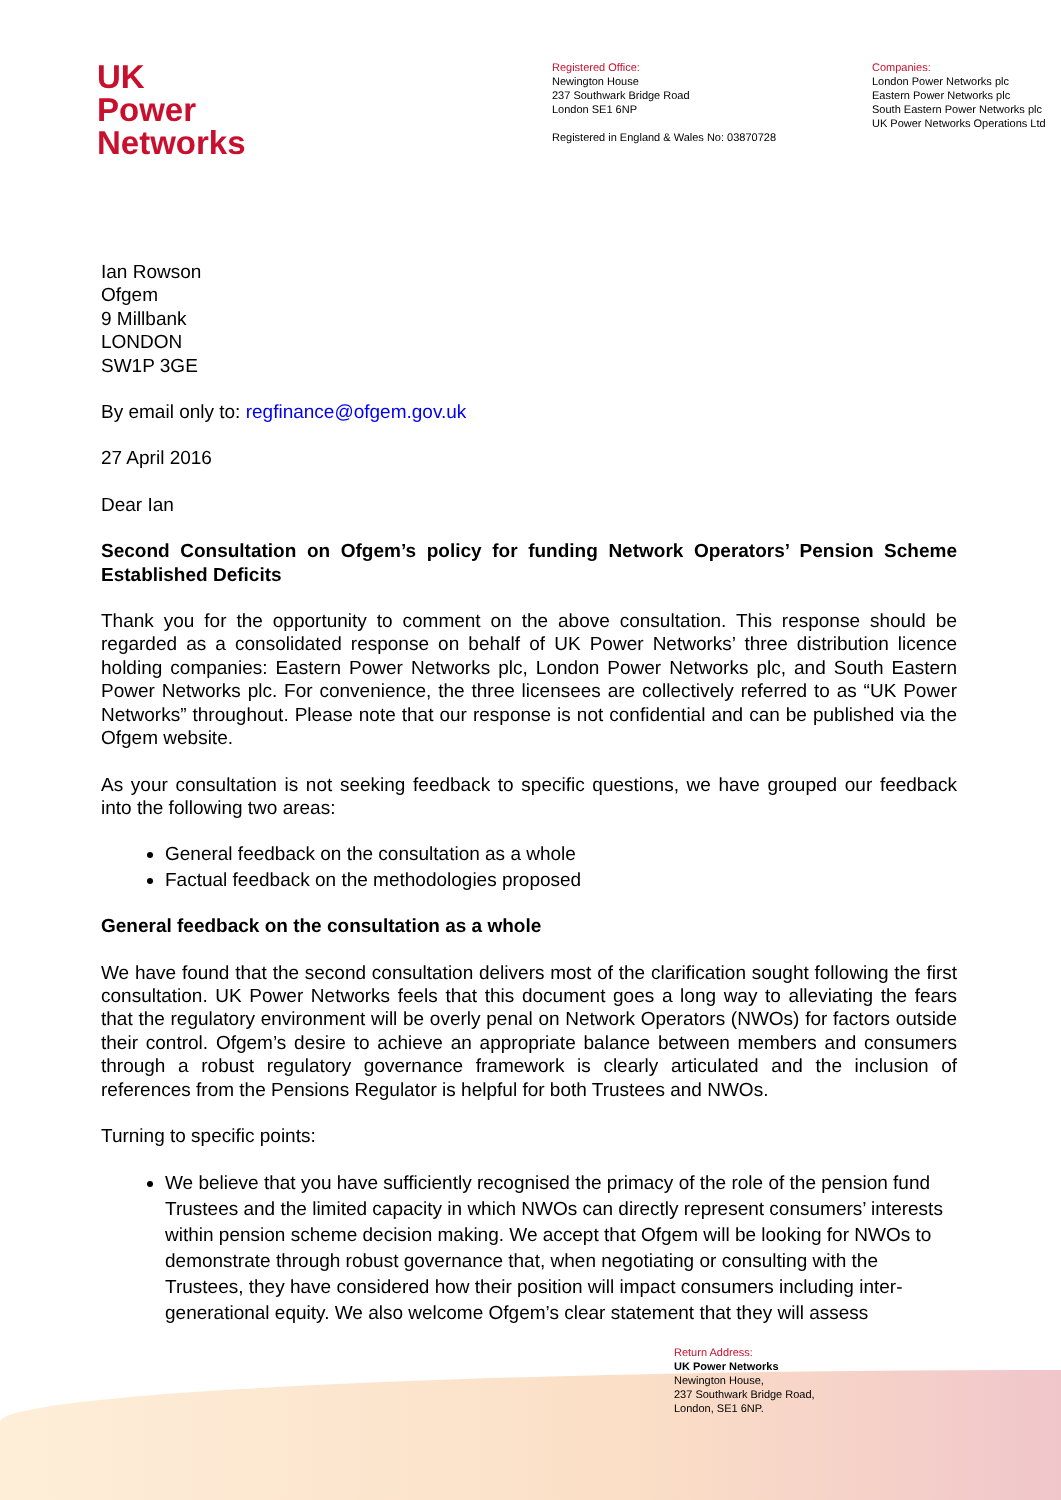UK
Power
Networks
Registered Office:
Newington House
237 Southwark Bridge Road
London SE1 6NP
Registered in England & Wales No: 03870728
Companies:
London Power Networks plc
Eastern Power Networks plc
South Eastern Power Networks plc
UK Power Networks Operations Ltd
Ian Rowson
Ofgem
9 Millbank
LONDON
SW1P 3GE
By email only to: regfinance@ofgem.gov.uk
27 April 2016
Dear Ian
Second Consultation on Ofgem’s policy for funding Network Operators’ Pension Scheme Established Deficits
Thank you for the opportunity to comment on the above consultation. This response should be regarded as a consolidated response on behalf of UK Power Networks’ three distribution licence holding companies: Eastern Power Networks plc, London Power Networks plc, and South Eastern Power Networks plc. For convenience, the three licensees are collectively referred to as “UK Power Networks” throughout. Please note that our response is not confidential and can be published via the Ofgem website.
As your consultation is not seeking feedback to specific questions, we have grouped our feedback into the following two areas:
General feedback on the consultation as a whole
Factual feedback on the methodologies proposed
General feedback on the consultation as a whole
We have found that the second consultation delivers most of the clarification sought following the first consultation. UK Power Networks feels that this document goes a long way to alleviating the fears that the regulatory environment will be overly penal on Network Operators (NWOs) for factors outside their control. Ofgem’s desire to achieve an appropriate balance between members and consumers through a robust regulatory governance framework is clearly articulated and the inclusion of references from the Pensions Regulator is helpful for both Trustees and NWOs.
Turning to specific points:
We believe that you have sufficiently recognised the primacy of the role of the pension fund Trustees and the limited capacity in which NWOs can directly represent consumers’ interests within pension scheme decision making. We accept that Ofgem will be looking for NWOs to demonstrate through robust governance that, when negotiating or consulting with the Trustees, they have considered how their position will impact consumers including inter-generational equity. We also welcome Ofgem’s clear statement that they will assess
Return Address:
UK Power Networks
Newington House,
237 Southwark Bridge Road,
London, SE1 6NP.